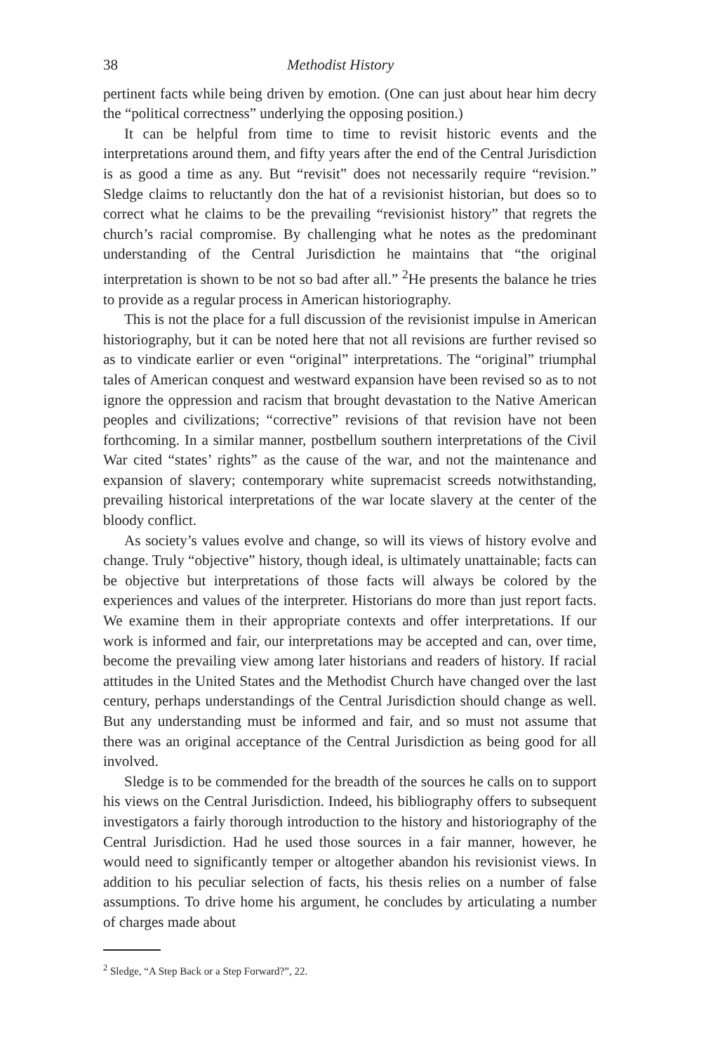38 Methodist History
pertinent facts while being driven by emotion. (One can just about hear him decry the “political correctness” underlying the opposing position.)
It can be helpful from time to time to revisit historic events and the interpretations around them, and fifty years after the end of the Central Jurisdiction is as good a time as any. But “revisit” does not necessarily require “revision.” Sledge claims to reluctantly don the hat of a revisionist historian, but does so to correct what he claims to be the prevailing “revisionist history” that regrets the church’s racial compromise. By challenging what he notes as the predominant understanding of the Central Jurisdiction he maintains that “the original interpretation is shown to be not so bad after all.” <sup>2</sup>He presents the balance he tries to provide as a regular process in American historiography.
This is not the place for a full discussion of the revisionist impulse in American historiography, but it can be noted here that not all revisions are further revised so as to vindicate earlier or even “original” interpretations. The “original” triumphal tales of American conquest and westward expansion have been revised so as to not ignore the oppression and racism that brought devastation to the Native American peoples and civilizations; “corrective” revisions of that revision have not been forthcoming. In a similar manner, postbellum southern interpretations of the Civil War cited “states’ rights” as the cause of the war, and not the maintenance and expansion of slavery; contemporary white supremacist screeds notwithstanding, prevailing historical interpretations of the war locate slavery at the center of the bloody conflict.
As society’s values evolve and change, so will its views of history evolve and change. Truly “objective” history, though ideal, is ultimately unattainable; facts can be objective but interpretations of those facts will always be colored by the experiences and values of the interpreter. Historians do more than just report facts. We examine them in their appropriate contexts and offer interpretations. If our work is informed and fair, our interpretations may be accepted and can, over time, become the prevailing view among later historians and readers of history. If racial attitudes in the United States and the Methodist Church have changed over the last century, perhaps understandings of the Central Jurisdiction should change as well. But any understanding must be informed and fair, and so must not assume that there was an original acceptance of the Central Jurisdiction as being good for all involved.
Sledge is to be commended for the breadth of the sources he calls on to support his views on the Central Jurisdiction. Indeed, his bibliography offers to subsequent investigators a fairly thorough introduction to the history and historiography of the Central Jurisdiction. Had he used those sources in a fair manner, however, he would need to significantly temper or altogether abandon his revisionist views. In addition to his peculiar selection of facts, his thesis relies on a number of false assumptions. To drive home his argument, he concludes by articulating a number of charges made about
<sup>2</sup> Sledge, “A Step Back or a Step Forward?”, 22.